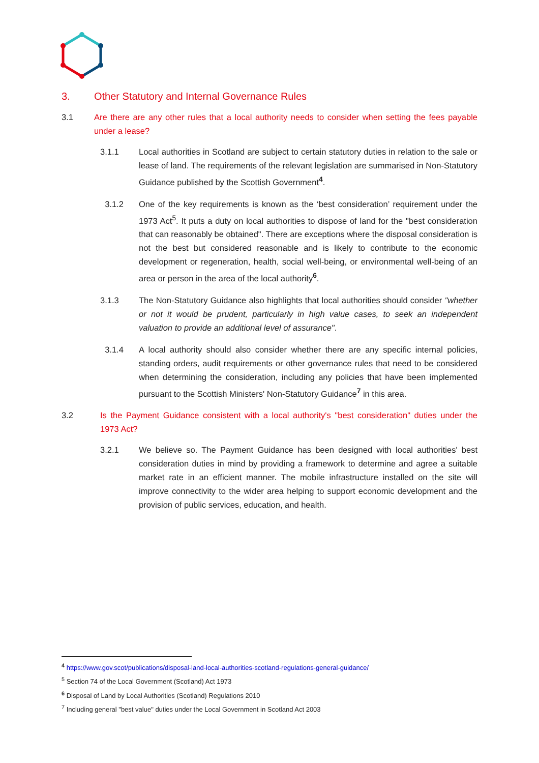3. Other Statutory and Internal Governance Rules
3.1 Are there are any other rules that a local authority needs to consider when setting the fees payable under a lease?
3.1.1 Local authorities in Scotland are subject to certain statutory duties in relation to the sale or lease of land. The requirements of the relevant legislation are summarised in Non-Statutory Guidance published by the Scottish Government<sup>4</sup>.
3.1.2 One of the key requirements is known as the ‘best consideration’ requirement under the 1973 Act<sup>5</sup>. It puts a duty on local authorities to dispose of land for the "best consideration that can reasonably be obtained". There are exceptions where the disposal consideration is not the best but considered reasonable and is likely to contribute to the economic development or regeneration, health, social well-being, or environmental well-being of an area or person in the area of the local authority<sup>6</sup>.
3.1.3 The Non-Statutory Guidance also highlights that local authorities should consider "whether or not it would be prudent, particularly in high value cases, to seek an independent valuation to provide an additional level of assurance".
3.1.4 A local authority should also consider whether there are any specific internal policies, standing orders, audit requirements or other governance rules that need to be considered when determining the consideration, including any policies that have been implemented pursuant to the Scottish Ministers' Non-Statutory Guidance<sup>7</sup> in this area.
3.2 Is the Payment Guidance consistent with a local authority's "best consideration" duties under the 1973 Act?
3.2.1 We believe so. The Payment Guidance has been designed with local authorities' best consideration duties in mind by providing a framework to determine and agree a suitable market rate in an efficient manner. The mobile infrastructure installed on the site will improve connectivity to the wider area helping to support economic development and the provision of public services, education, and health.
<sup>4</sup> https://www.gov.scot/publications/disposal-land-local-authorities-scotland-regulations-general-guidance/
<sup>5</sup> Section 74 of the Local Government (Scotland) Act 1973
<sup>6</sup> Disposal of Land by Local Authorities (Scotland) Regulations 2010
<sup>7</sup> Including general "best value" duties under the Local Government in Scotland Act 2003